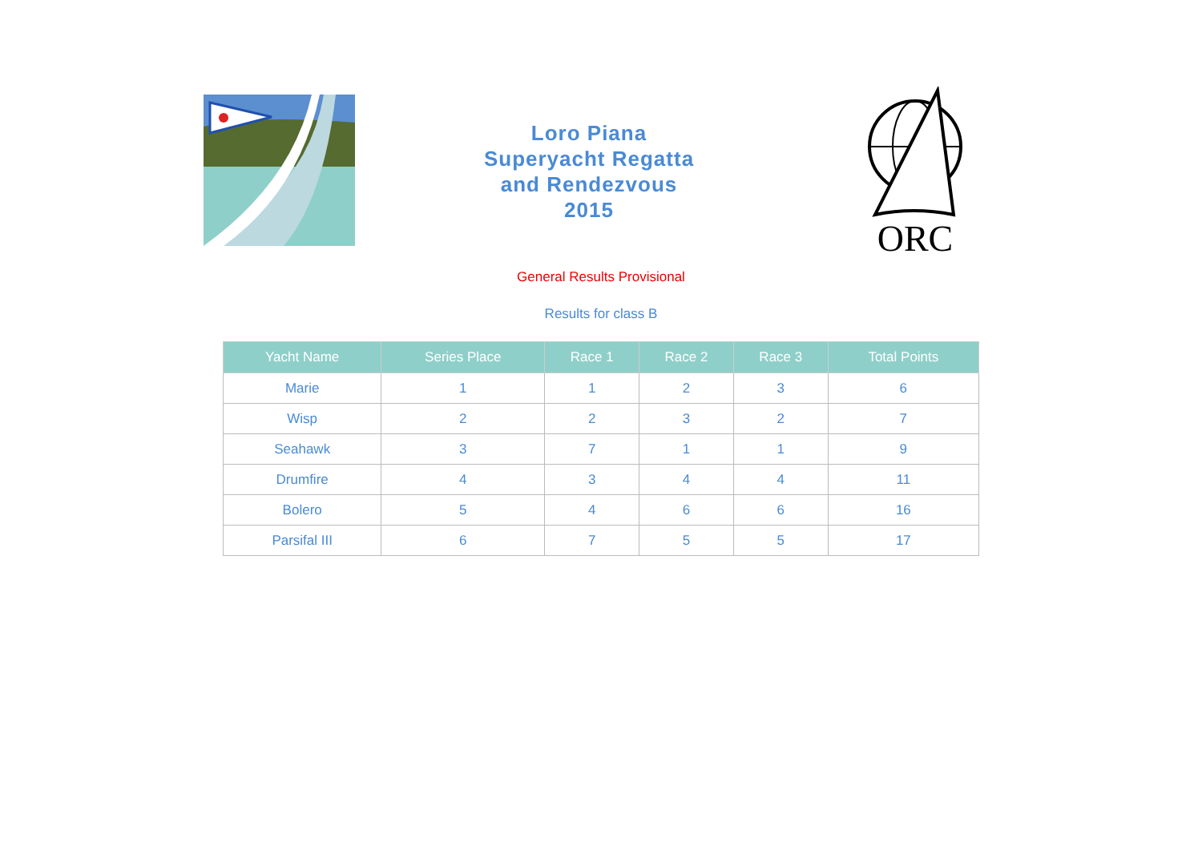Loro Piana
Superyacht Regatta
and Rendezvous
2015
ORC
General Results Provisional
Results for class B
| Yacht Name | Series Place | Race 1 | Race 2 | Race 3 | Total Points |
| --- | --- | --- | --- | --- | --- |
| Marie | 1 | 1 | 2 | 3 | 6 |
| Wisp | 2 | 2 | 3 | 2 | 7 |
| Seahawk | 3 | 7 | 1 | 1 | 9 |
| Drumfire | 4 | 3 | 4 | 4 | 11 |
| Bolero | 5 | 4 | 6 | 6 | 16 |
| Parsifal III | 6 | 7 | 5 | 5 | 17 |